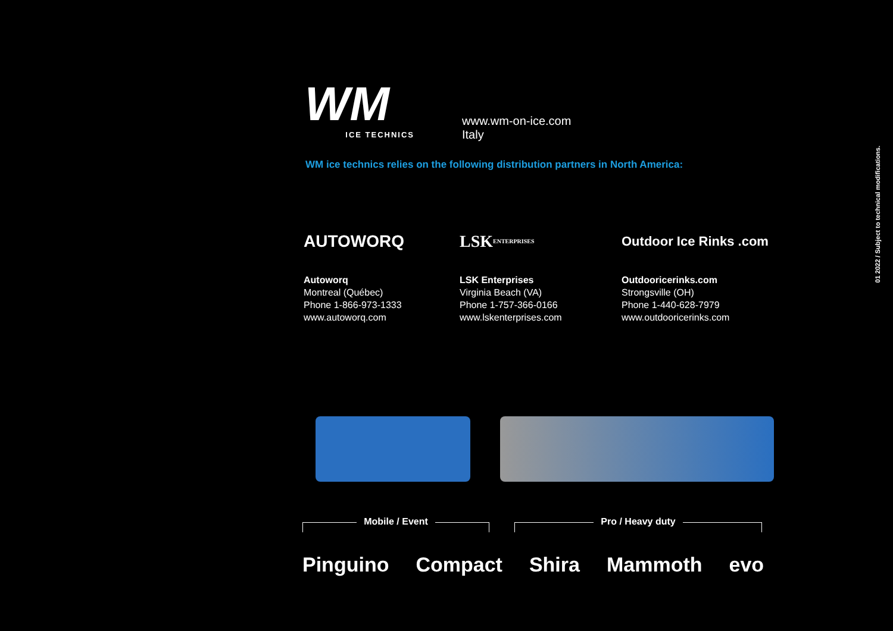WM
ICE TECHNICS
www.wm-on-ice.com
Italy
WM ice technics relies on the following distribution partners in North America:
AUTOWORQ
Autoworq
Montreal (Québec)
Phone 1-866-973-1333
www.autoworq.com
LSK ENTERPRISES
LSK Enterprises
Virginia Beach (VA)
Phone 1-757-366-0166
www.lskenterprises.com
Outdoor Ice Rinks .com
Outdooricerinks.com
Strongsville (OH)
Phone 1-440-628-7979
www.outdooricerinks.com
01 2022 / Subject to technical modifications.
Mobile / Event Pro / Heavy duty
Pinguino Compact Shira Mammoth evo